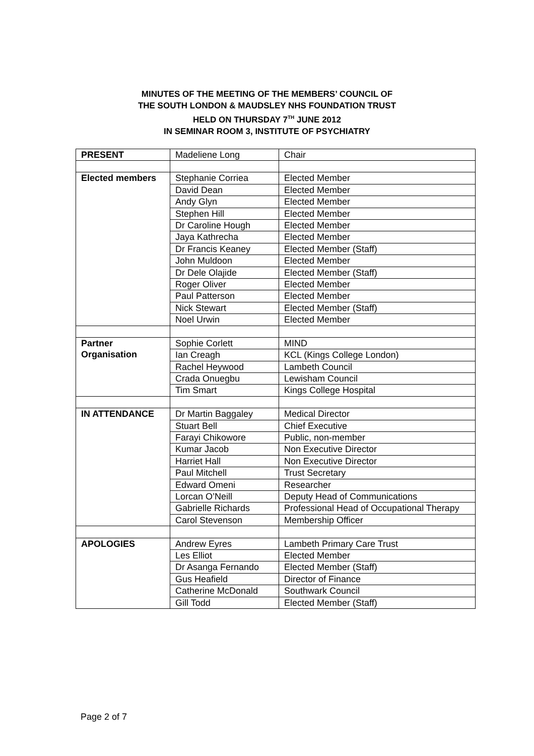MINUTES OF THE MEETING OF THE MEMBERS’ COUNCIL OF
THE SOUTH LONDON & MAUDSLEY NHS FOUNDATION TRUST
HELD ON THURSDAY 7<sup>TH</sup> JUNE 2012
IN SEMINAR ROOM 3, INSTITUTE OF PSYCHIATRY
| PRESENT | Madeliene Long | Chair |
| Elected members | Stephanie Corriea | Elected Member |
| | David Dean | Elected Member |
| | Andy Glyn | Elected Member |
| | Stephen Hill | Elected Member |
| | Dr Caroline Hough | Elected Member |
| | Jaya Kathrecha | Elected Member |
| | Dr Francis Keaney | Elected Member (Staff) |
| | John Muldoon | Elected Member |
| | Dr Dele Olajide | Elected Member (Staff) |
| | Roger Oliver | Elected Member |
| | Paul Patterson | Elected Member |
| | Nick Stewart | Elected Member (Staff) |
| | Noel Urwin | Elected Member |
| Partner Organisation | Sophie Corlett | MIND |
| | Ian Creagh | KCL (Kings College London) |
| | Rachel Heywood | Lambeth Council |
| | Crada Onuegbu | Lewisham Council |
| | Tim Smart | Kings College Hospital |
| IN ATTENDANCE | Dr Martin Baggaley | Medical Director |
| | Stuart Bell | Chief Executive |
| | Farayi Chikowore | Public, non-member |
| | Kumar Jacob | Non Executive Director |
| | Harriet Hall | Non Executive Director |
| | Paul Mitchell | Trust Secretary |
| | Edward Omeni | Researcher |
| | Lorcan O’Neill | Deputy Head of Communications |
| | Gabrielle Richards | Professional Head of Occupational Therapy |
| | Carol Stevenson | Membership Officer |
| APOLOGIES | Andrew Eyres | Lambeth Primary Care Trust |
| | Les Elliot | Elected Member |
| | Dr Asanga Fernando | Elected Member (Staff) |
| | Gus Heafield | Director of Finance |
| | Catherine McDonald | Southwark Council |
| | Gill Todd | Elected Member (Staff) |
Page 2 of 7